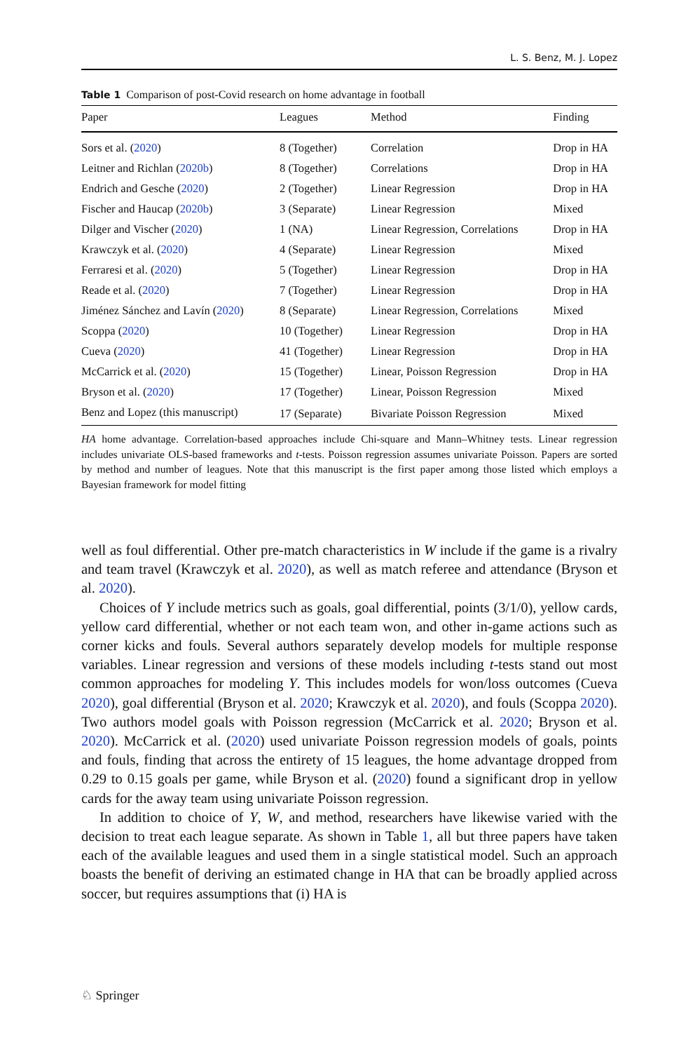L. S. Benz, M. J. Lopez
Table 1 Comparison of post-Covid research on home advantage in football
| Paper | Leagues | Method | Finding |
| --- | --- | --- | --- |
| Sors et al. ( 2020 ) | 8 (Together) | Correlation | Drop in HA |
| Leitner and Richlan ( 2020b ) | 8 (Together) | Correlations | Drop in HA |
| Endrich and Gesche ( 2020 ) | 2 (Together) | Linear Regression | Drop in HA |
| Fischer and Haucap ( 2020b ) | 3 (Separate) | Linear Regression | Mixed |
| Dilger and Vischer ( 2020 ) | 1 (NA) | Linear Regression, Correlations | Drop in HA |
| Krawczyk et al. ( 2020 ) | 4 (Separate) | Linear Regression | Mixed |
| Ferraresi et al. ( 2020 ) | 5 (Together) | Linear Regression | Drop in HA |
| Reade et al. ( 2020 ) | 7 (Together) | Linear Regression | Drop in HA |
| Jiménez Sánchez and Lavín ( 2020 ) | 8 (Separate) | Linear Regression, Correlations | Mixed |
| Scoppa ( 2020 ) | 10 (Together) | Linear Regression | Drop in HA |
| Cueva ( 2020 ) | 41 (Together) | Linear Regression | Drop in HA |
| McCarrick et al. ( 2020 ) | 15 (Together) | Linear, Poisson Regression | Drop in HA |
| Bryson et al. ( 2020 ) | 17 (Together) | Linear, Poisson Regression | Mixed |
| Benz and Lopez (this manuscript) | 17 (Separate) | Bivariate Poisson Regression | Mixed |
HA home advantage. Correlation-based approaches include Chi-square and Mann–Whitney tests. Linear regression includes univariate OLS-based frameworks and t-tests. Poisson regression assumes univariate Poisson. Papers are sorted by method and number of leagues. Note that this manuscript is the first paper among those listed which employs a Bayesian framework for model fitting
well as foul differential. Other pre-match characteristics in W include if the game is a rivalry and team travel (Krawczyk et al. 2020), as well as match referee and attendance (Bryson et al. 2020).
Choices of Y include metrics such as goals, goal differential, points (3/1/0), yellow cards, yellow card differential, whether or not each team won, and other in-game actions such as corner kicks and fouls. Several authors separately develop models for multiple response variables. Linear regression and versions of these models including t-tests stand out most common approaches for modeling Y. This includes models for won/loss outcomes (Cueva 2020), goal differential (Bryson et al. 2020; Krawczyk et al. 2020), and fouls (Scoppa 2020). Two authors model goals with Poisson regression (McCarrick et al. 2020; Bryson et al. 2020). McCarrick et al. (2020) used univariate Poisson regression models of goals, points and fouls, finding that across the entirety of 15 leagues, the home advantage dropped from 0.29 to 0.15 goals per game, while Bryson et al. (2020) found a significant drop in yellow cards for the away team using univariate Poisson regression.
In addition to choice of Y, W, and method, researchers have likewise varied with the decision to treat each league separate. As shown in Table 1, all but three papers have taken each of the available leagues and used them in a single statistical model. Such an approach boasts the benefit of deriving an estimated change in HA that can be broadly applied across soccer, but requires assumptions that (i) HA is
♘ Springer